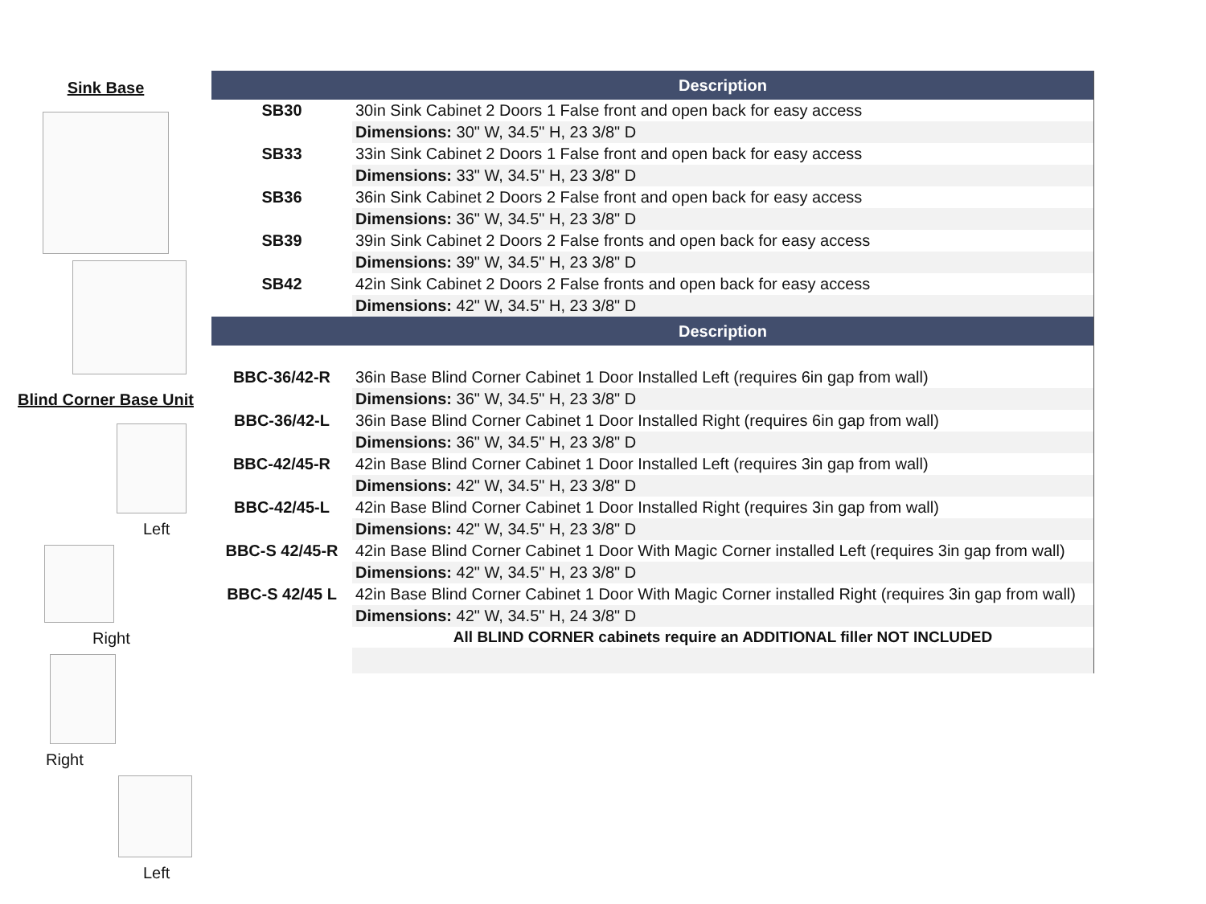Sink Base
Blind Corner Base Unit
Left
Right
Right
Left
| | Description |
| --- | --- |
| SB30 | 30in Sink Cabinet 2 Doors 1 False front and open back for easy access |
| | Dimensions: 30" W, 34.5" H, 23 3/8" D |
| SB33 | 33in Sink Cabinet 2 Doors 1 False front and open back for easy access |
| | Dimensions: 33" W, 34.5" H, 23 3/8" D |
| SB36 | 36in Sink Cabinet 2 Doors 2 False front and open back for easy access |
| | Dimensions: 36" W, 34.5" H, 23 3/8" D |
| SB39 | 39in Sink Cabinet 2 Doors 2 False fronts and open back for easy access |
| | Dimensions: 39" W, 34.5" H, 23 3/8" D |
| SB42 | 42in Sink Cabinet 2 Doors 2 False fronts and open back for easy access |
| | Dimensions: 42" W, 34.5" H, 23 3/8" D |
| | Description |
| BBC-36/42-R | 36in Base Blind Corner Cabinet 1 Door Installed Left (requires 6in gap from wall) |
| | Dimensions: 36" W, 34.5" H, 23 3/8" D |
| BBC-36/42-L | 36in Base Blind Corner Cabinet 1 Door Installed Right (requires 6in gap from wall) |
| | Dimensions: 36" W, 34.5" H, 23 3/8" D |
| BBC-42/45-R | 42in Base Blind Corner Cabinet 1 Door Installed Left (requires 3in gap from wall) |
| | Dimensions: 42" W, 34.5" H, 23 3/8" D |
| BBC-42/45-L | 42in Base Blind Corner Cabinet 1 Door Installed Right (requires 3in gap from wall) |
| | Dimensions: 42" W, 34.5" H, 23 3/8" D |
| BBC-S 42/45-R | 42in Base Blind Corner Cabinet 1 Door With Magic Corner installed Left (requires 3in gap from wall) |
| | Dimensions: 42" W, 34.5" H, 23 3/8" D |
| BBC-S 42/45 L | 42in Base Blind Corner Cabinet 1 Door With Magic Corner installed Right (requires 3in gap from wall) |
| | Dimensions: 42" W, 34.5" H, 24 3/8" D |
| | All BLIND CORNER cabinets require an ADDITIONAL filler NOT INCLUDED |